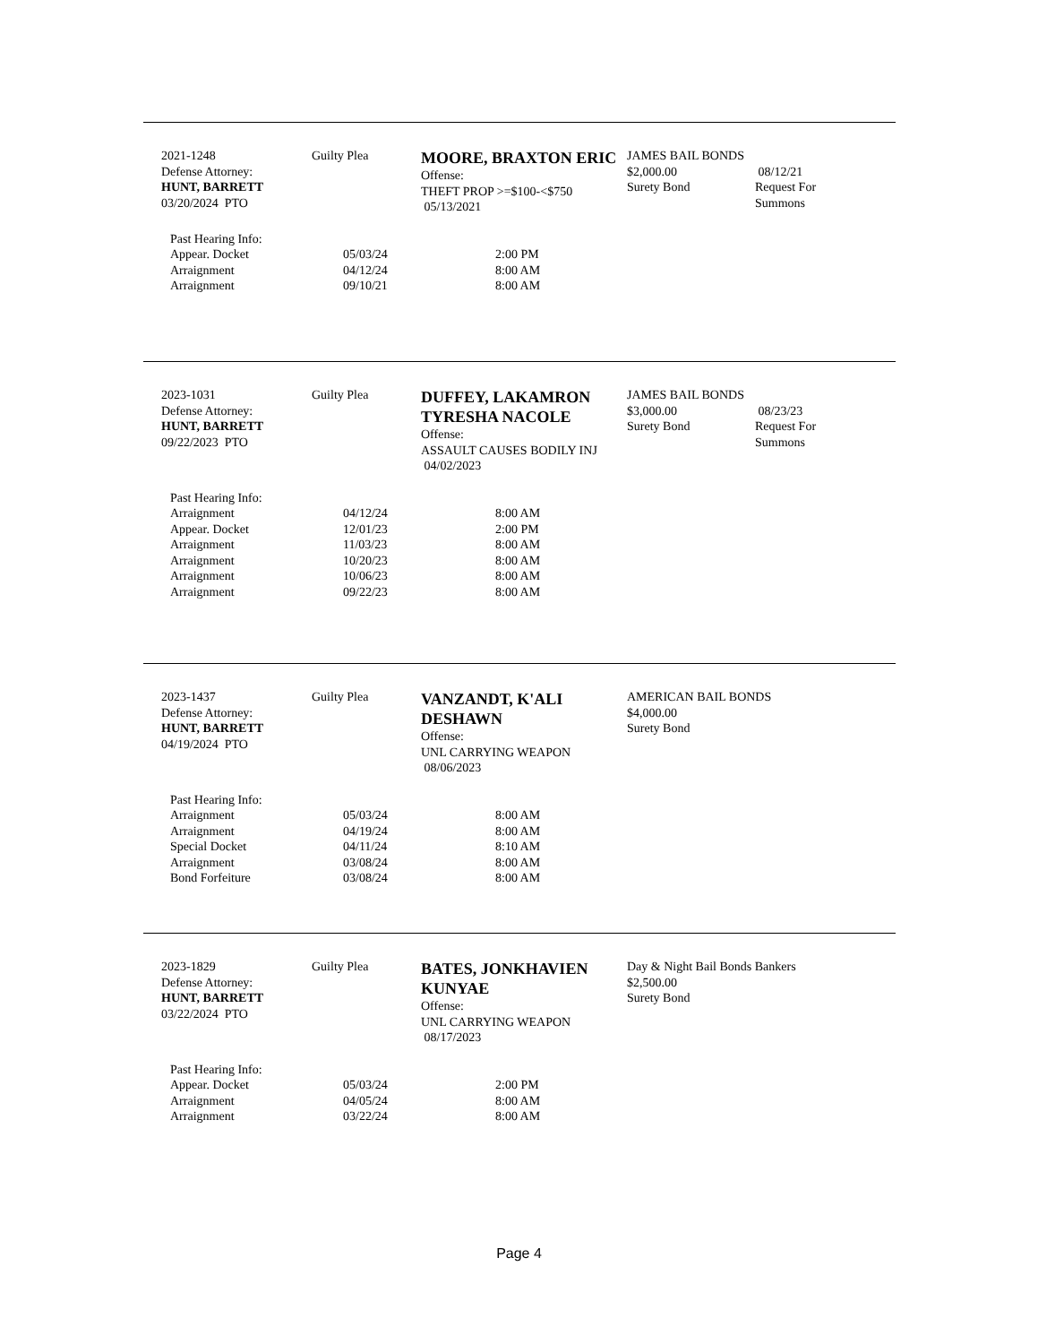2021-1248
Defense Attorney:
HUNT, BARRETT
03/20/2024 PTO
Guilty Plea
MOORE, BRAXTON ERIC
Offense:
THEFT PROP >=$100-<$750
05/13/2021
JAMES BAIL BONDS
$2,000.00 08/12/21
Surety Bond Request For
Summons
Past Hearing Info:
Appear. Docket 05/03/24 2:00 PM
Arraignment 04/12/24 8:00 AM
Arraignment 09/10/21 8:00 AM
2023-1031
Defense Attorney:
HUNT, BARRETT
09/22/2023 PTO
Guilty Plea
DUFFEY, LAKAMRON TYRESHA NACOLE
Offense:
ASSAULT CAUSES BODILY INJ
04/02/2023
JAMES BAIL BONDS
$3,000.00 08/23/23
Surety Bond Request For
Summons
Past Hearing Info:
Arraignment 04/12/24 8:00 AM
Appear. Docket 12/01/23 2:00 PM
Arraignment 11/03/23 8:00 AM
Arraignment 10/20/23 8:00 AM
Arraignment 10/06/23 8:00 AM
Arraignment 09/22/23 8:00 AM
2023-1437
Defense Attorney:
HUNT, BARRETT
04/19/2024 PTO
Guilty Plea
VANZANDT, K'ALI DESHAWN
Offense:
UNL CARRYING WEAPON
08/06/2023
AMERICAN BAIL BONDS
$4,000.00
Surety Bond
Past Hearing Info:
Arraignment 05/03/24 8:00 AM
Arraignment 04/19/24 8:00 AM
Special Docket 04/11/24 8:10 AM
Arraignment 03/08/24 8:00 AM
Bond Forfeiture 03/08/24 8:00 AM
2023-1829
Defense Attorney:
HUNT, BARRETT
03/22/2024 PTO
Guilty Plea
BATES, JONKHAVIEN KUNYAE
Offense:
UNL CARRYING WEAPON
08/17/2023
Day & Night Bail Bonds Bankers
$2,500.00
Surety Bond
Past Hearing Info:
Appear. Docket 05/03/24 2:00 PM
Arraignment 04/05/24 8:00 AM
Arraignment 03/22/24 8:00 AM
Page 4